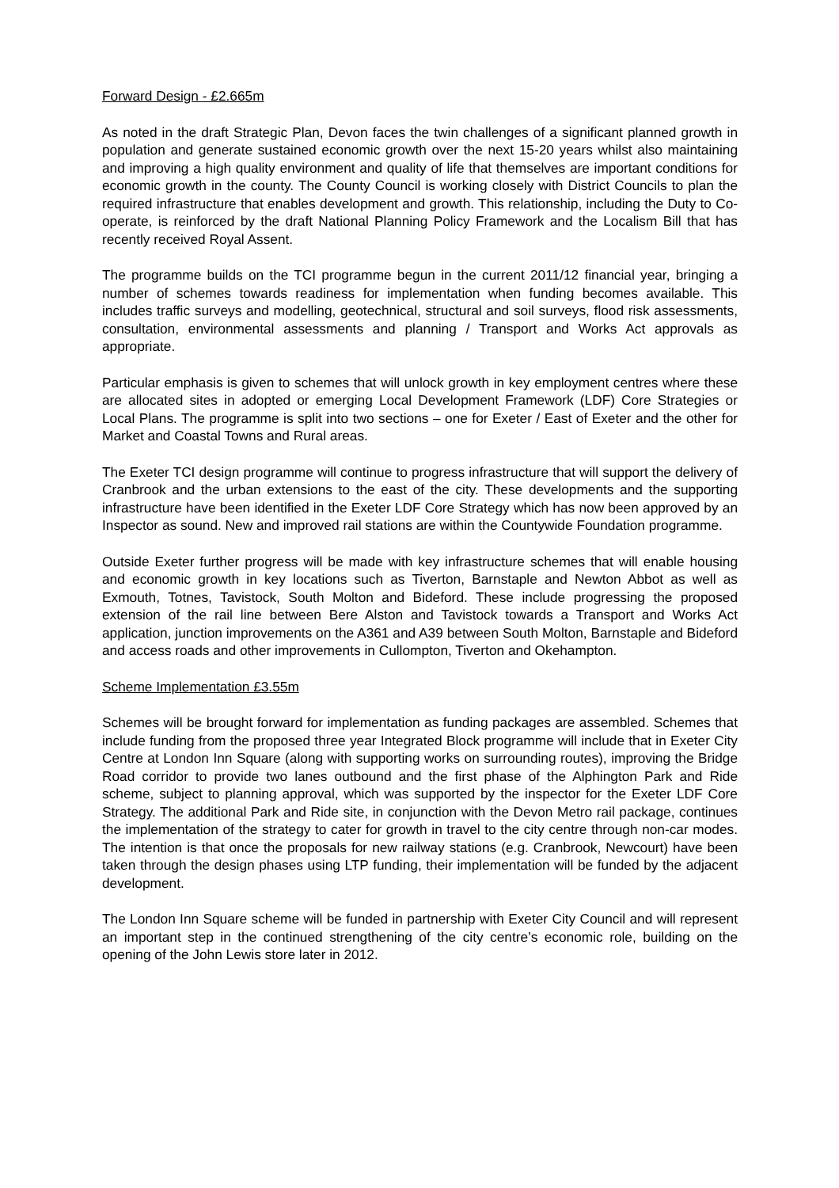Forward Design - £2.665m
As noted in the draft Strategic Plan, Devon faces the twin challenges of a significant planned growth in population and generate sustained economic growth over the next 15-20 years whilst also maintaining and improving a high quality environment and quality of life that themselves are important conditions for economic growth in the county. The County Council is working closely with District Councils to plan the required infrastructure that enables development and growth. This relationship, including the Duty to Co-operate, is reinforced by the draft National Planning Policy Framework and the Localism Bill that has recently received Royal Assent.
The programme builds on the TCI programme begun in the current 2011/12 financial year, bringing a number of schemes towards readiness for implementation when funding becomes available. This includes traffic surveys and modelling, geotechnical, structural and soil surveys, flood risk assessments, consultation, environmental assessments and planning / Transport and Works Act approvals as appropriate.
Particular emphasis is given to schemes that will unlock growth in key employment centres where these are allocated sites in adopted or emerging Local Development Framework (LDF) Core Strategies or Local Plans. The programme is split into two sections – one for Exeter / East of Exeter and the other for Market and Coastal Towns and Rural areas.
The Exeter TCI design programme will continue to progress infrastructure that will support the delivery of Cranbrook and the urban extensions to the east of the city. These developments and the supporting infrastructure have been identified in the Exeter LDF Core Strategy which has now been approved by an Inspector as sound. New and improved rail stations are within the Countywide Foundation programme.
Outside Exeter further progress will be made with key infrastructure schemes that will enable housing and economic growth in key locations such as Tiverton, Barnstaple and Newton Abbot as well as Exmouth, Totnes, Tavistock, South Molton and Bideford. These include progressing the proposed extension of the rail line between Bere Alston and Tavistock towards a Transport and Works Act application, junction improvements on the A361 and A39 between South Molton, Barnstaple and Bideford and access roads and other improvements in Cullompton, Tiverton and Okehampton.
Scheme Implementation £3.55m
Schemes will be brought forward for implementation as funding packages are assembled. Schemes that include funding from the proposed three year Integrated Block programme will include that in Exeter City Centre at London Inn Square (along with supporting works on surrounding routes), improving the Bridge Road corridor to provide two lanes outbound and the first phase of the Alphington Park and Ride scheme, subject to planning approval, which was supported by the inspector for the Exeter LDF Core Strategy. The additional Park and Ride site, in conjunction with the Devon Metro rail package, continues the implementation of the strategy to cater for growth in travel to the city centre through non-car modes. The intention is that once the proposals for new railway stations (e.g. Cranbrook, Newcourt) have been taken through the design phases using LTP funding, their implementation will be funded by the adjacent development.
The London Inn Square scheme will be funded in partnership with Exeter City Council and will represent an important step in the continued strengthening of the city centre’s economic role, building on the opening of the John Lewis store later in 2012.